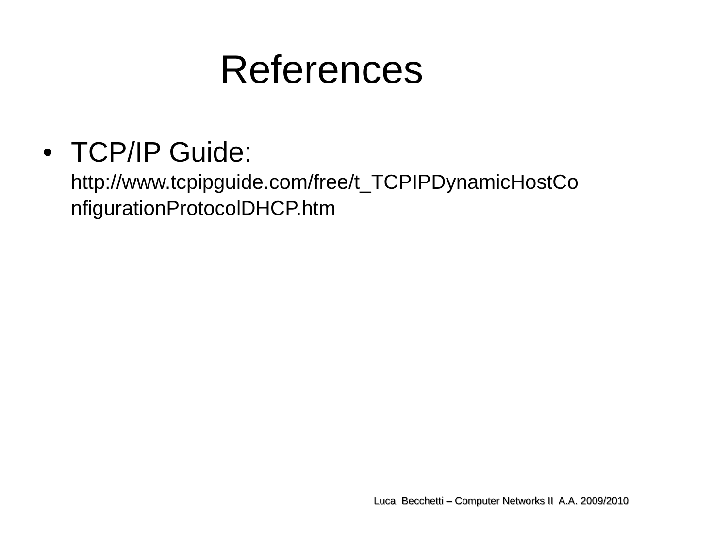References
• TCP/IP Guide:
http://www.tcpipguide.com/free/t_TCPIPDynamicHostCo
nfigurationProtocolDHCP.htm
Luca Becchetti – Computer Networks II A.A. 2009/2010